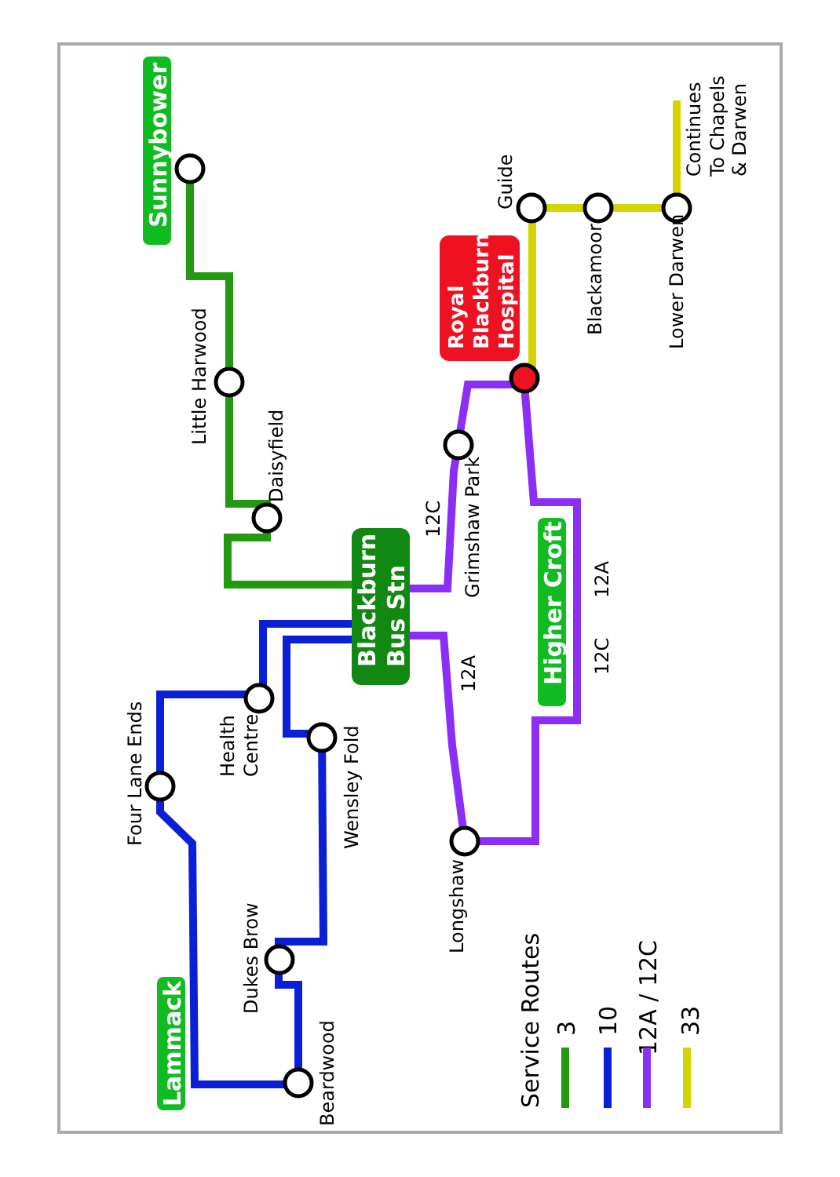Sunnybower
Lammack
Blackburn
Bus Stn
Higher Croft
Royal
Blackburn
Hospital
Little Harwood
Daisyfield
Grimshaw Park
12C
12A
12A
12C
Four Lane Ends
Health
Centre
Wensley Fold
Longshaw
Dukes Brow
Beardwood
Guide
Blackamoor
Lower Darwen
Continues
To Chapels
& Darwen
Service Routes
3
10
12A / 12C
33